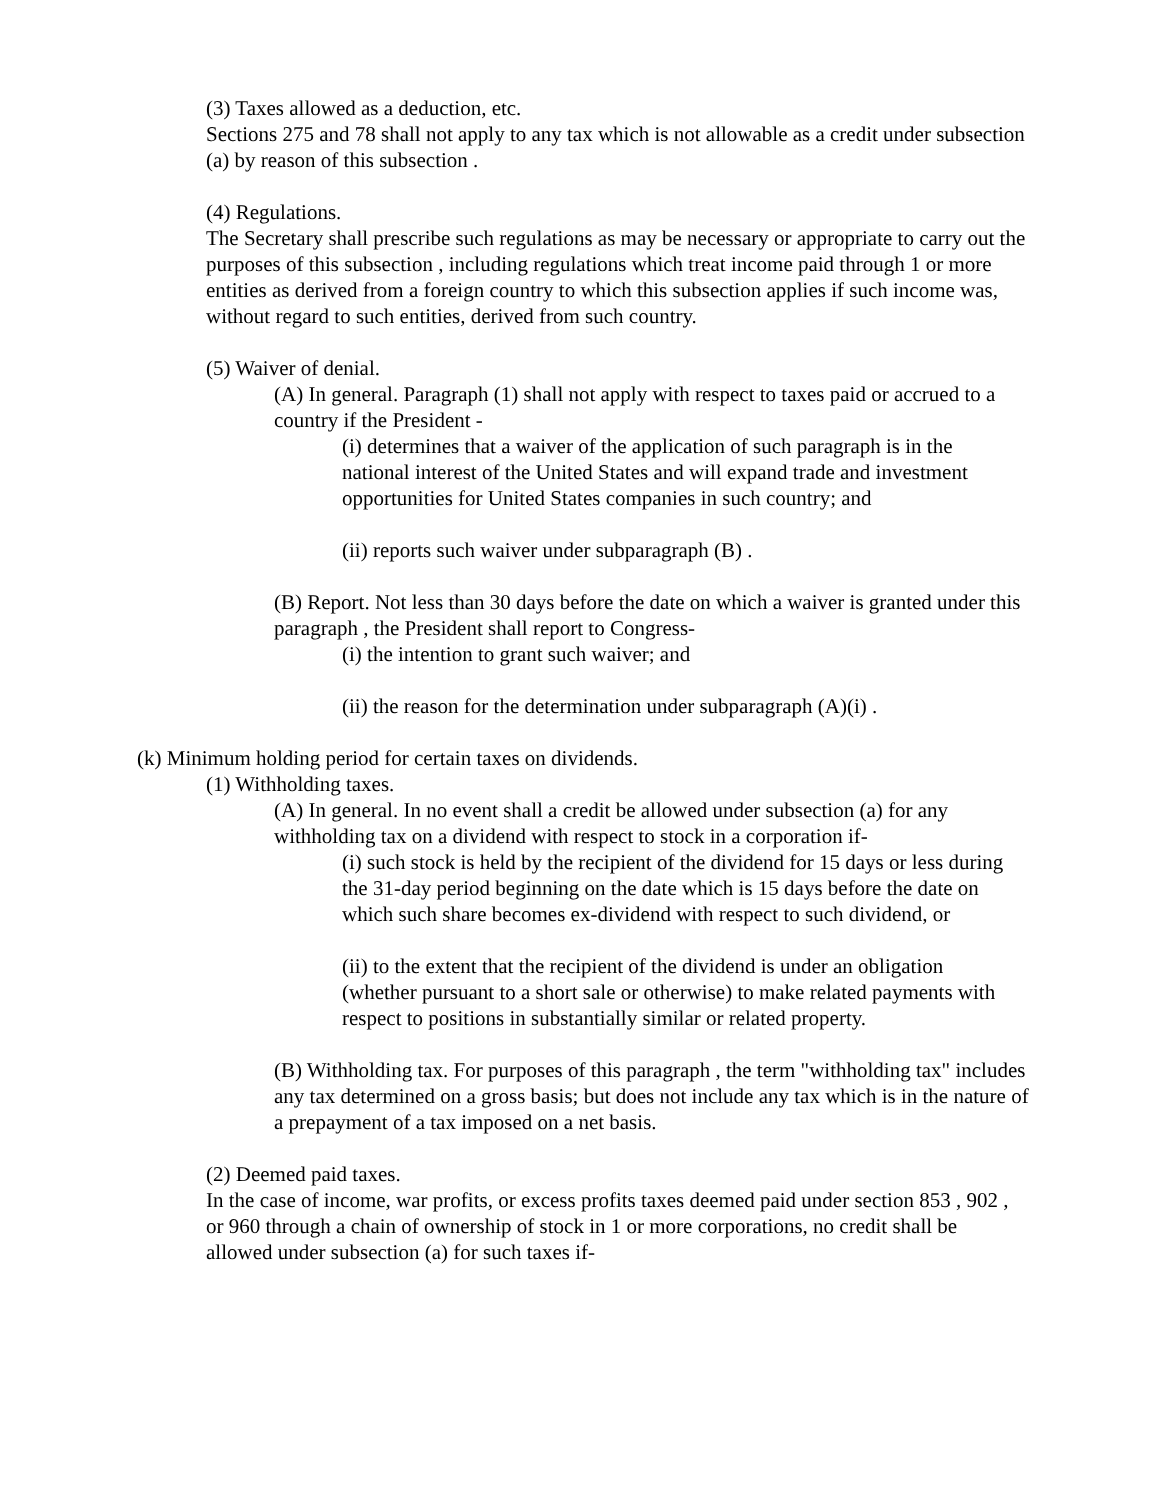(3) Taxes allowed as a deduction, etc.
Sections 275 and 78 shall not apply to any tax which is not allowable as a credit under subsection (a) by reason of this subsection .
(4) Regulations.
The Secretary shall prescribe such regulations as may be necessary or appropriate to carry out the purposes of this subsection , including regulations which treat income paid through 1 or more entities as derived from a foreign country to which this subsection applies if such income was, without regard to such entities, derived from such country.
(5) Waiver of denial.
(A) In general. Paragraph (1) shall not apply with respect to taxes paid or accrued to a country if the President -
(i) determines that a waiver of the application of such paragraph is in the national interest of the United States and will expand trade and investment opportunities for United States companies in such country; and
(ii) reports such waiver under subparagraph (B) .
(B) Report. Not less than 30 days before the date on which a waiver is granted under this paragraph , the President shall report to Congress-
(i) the intention to grant such waiver; and
(ii) the reason for the determination under subparagraph (A)(i) .
(k) Minimum holding period for certain taxes on dividends.
(1) Withholding taxes.
(A) In general. In no event shall a credit be allowed under subsection (a) for any withholding tax on a dividend with respect to stock in a corporation if-
(i) such stock is held by the recipient of the dividend for 15 days or less during the 31-day period beginning on the date which is 15 days before the date on which such share becomes ex-dividend with respect to such dividend, or
(ii) to the extent that the recipient of the dividend is under an obligation (whether pursuant to a short sale or otherwise) to make related payments with respect to positions in substantially similar or related property.
(B) Withholding tax. For purposes of this paragraph , the term "withholding tax" includes any tax determined on a gross basis; but does not include any tax which is in the nature of a prepayment of a tax imposed on a net basis.
(2) Deemed paid taxes.
In the case of income, war profits, or excess profits taxes deemed paid under section 853 , 902 , or 960 through a chain of ownership of stock in 1 or more corporations, no credit shall be allowed under subsection (a) for such taxes if-